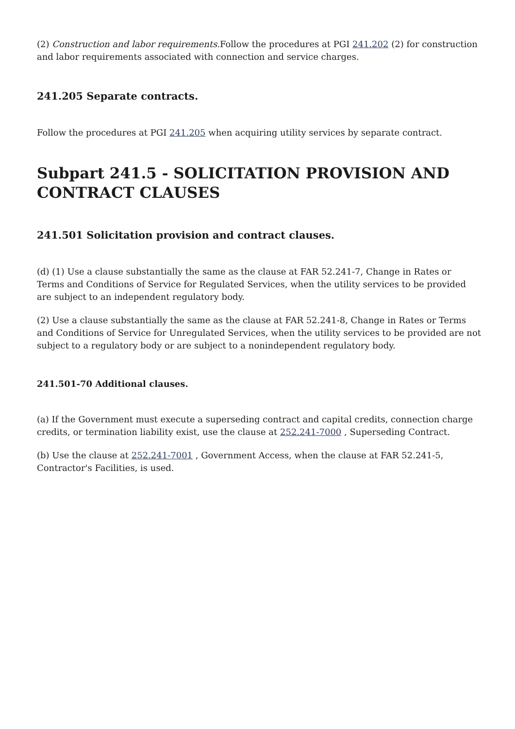(2) Construction and labor requirements. Follow the procedures at PGI 241.202 (2) for construction and labor requirements associated with connection and service charges.
241.205 Separate contracts.
Follow the procedures at PGI 241.205 when acquiring utility services by separate contract.
Subpart 241.5 - SOLICITATION PROVISION AND CONTRACT CLAUSES
241.501 Solicitation provision and contract clauses.
(d) (1) Use a clause substantially the same as the clause at FAR 52.241-7, Change in Rates or Terms and Conditions of Service for Regulated Services, when the utility services to be provided are subject to an independent regulatory body.
(2) Use a clause substantially the same as the clause at FAR 52.241-8, Change in Rates or Terms and Conditions of Service for Unregulated Services, when the utility services to be provided are not subject to a regulatory body or are subject to a nonindependent regulatory body.
241.501-70 Additional clauses.
(a) If the Government must execute a superseding contract and capital credits, connection charge credits, or termination liability exist, use the clause at 252.241-7000 , Superseding Contract.
(b) Use the clause at 252.241-7001 , Government Access, when the clause at FAR 52.241-5, Contractor's Facilities, is used.